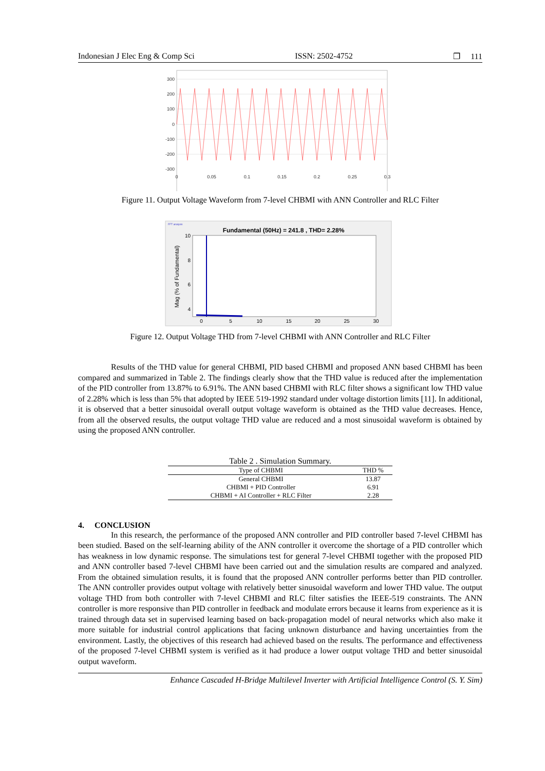Indonesian J Elec Eng & Comp Sci ISSN: 2502-4752 ❐ 111
300
200
100
0
-100
-200
-300
0
0.05
0.1
0.15
0.2
0.25
0.3
Figure 11. Output Voltage Waveform from 7-level CHBMI with ANN Controller and RLC Filter
FFT analysis
Fundamental (50Hz) = 241.8 , THD= 2.28%
10
8
6
4
2
0
5
10
15
20
25
30
Mag (% of Fundamental)
Figure 12. Output Voltage THD from 7-level CHBMI with ANN Controller and RLC Filter
Results of the THD value for general CHBMI, PID based CHBMI and proposed ANN based CHBMI has been compared and summarized in Table 2. The findings clearly show that the THD value is reduced after the implementation of the PID controller from 13.87% to 6.91%. The ANN based CHBMI with RLC filter shows a significant low THD value of 2.28% which is less than 5% that adopted by IEEE 519-1992 standard under voltage distortion limits [11]. In additional, it is observed that a better sinusoidal overall output voltage waveform is obtained as the THD value decreases. Hence, from all the observed results, the output voltage THD value are reduced and a most sinusoidal waveform is obtained by using the proposed ANN controller.
Table 2 . Simulation Summary.
| Type of CHBMI | THD % |
| --- | --- |
| General CHBMI | 13.87 |
| CHBMI + PID Controller | 6.91 |
| CHBMI + AI Controller + RLC Filter | 2.28 |
4. CONCLUSION
In this research, the performance of the proposed ANN controller and PID controller based 7-level CHBMI has been studied. Based on the self-learning ability of the ANN controller it overcome the shortage of a PID controller which has weakness in low dynamic response. The simulations test for general 7-level CHBMI together with the proposed PID and ANN controller based 7-level CHBMI have been carried out and the simulation results are compared and analyzed. From the obtained simulation results, it is found that the proposed ANN controller performs better than PID controller. The ANN controller provides output voltage with relatively better sinusoidal waveform and lower THD value. The output voltage THD from both controller with 7-level CHBMI and RLC filter satisfies the IEEE-519 constraints. The ANN controller is more responsive than PID controller in feedback and modulate errors because it learns from experience as it is trained through data set in supervised learning based on back-propagation model of neural networks which also make it more suitable for industrial control applications that facing unknown disturbance and having uncertainties from the environment. Lastly, the objectives of this research had achieved based on the results. The performance and effectiveness of the proposed 7-level CHBMI system is verified as it had produce a lower output voltage THD and better sinusoidal output waveform.
Enhance Cascaded H-Bridge Multilevel Inverter with Artificial Intelligence Control (S. Y. Sim)